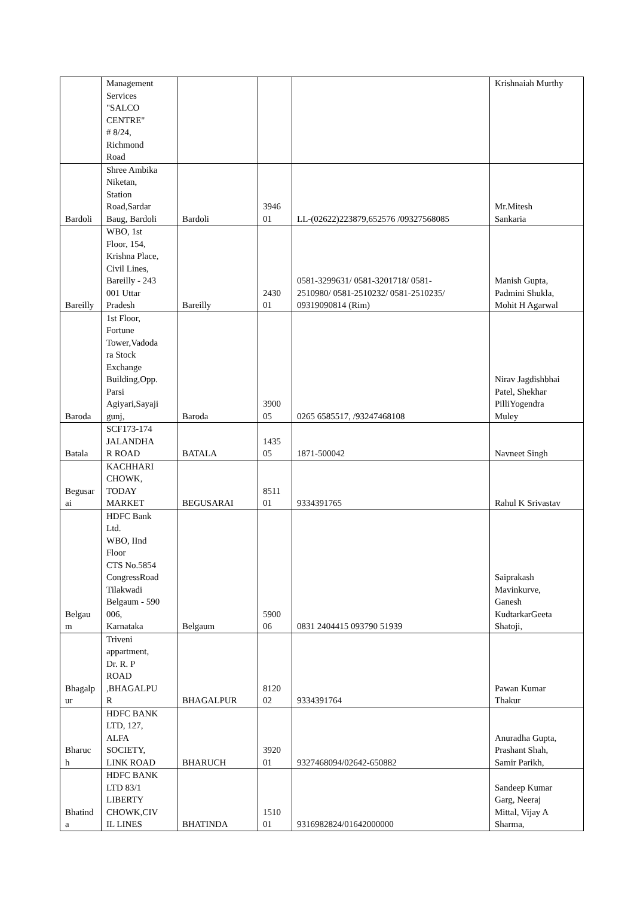| | Management Services "SALCO CENTRE" # 8/24, Richmond Road | | | | Krishnaiah Murthy |
| Bardoli | Shree Ambika Niketan, Station Road,Sardar Baug, Bardoli | Bardoli | 3946 01 | LL-(02622)223879,652576 /09327568085 | Mr.Mitesh Sankaria |
| Bareilly | WBO, 1st Floor, 154, Krishna Place, Civil Lines, Bareilly - 243 001 Uttar Pradesh | Bareilly | 2430 01 | 0581-3299631/ 0581-3201718/ 0581- 2510980/ 0581-2510232/ 0581-2510235/ 09319090814 (Rim) | Manish Gupta, Padmini Shukla, Mohit H Agarwal |
| Baroda | 1st Floor, Fortune Tower,Vadoda ra Stock Exchange Building,Opp. Parsi Agiyari,Sayaji gunj, | Baroda | 3900 05 | 0265 6585517, /93247468108 | Nirav Jagdishbhai Patel, Shekhar PilliYogendra Muley |
| Batala | SCF173-174 JALANDHA R ROAD | BATALA | 1435 05 | 1871-500042 | Navneet Singh |
| Begusar ai | KACHHARI CHOWK, TODAY MARKET | BEGUSARAI | 8511 01 | 9334391765 | Rahul K Srivastav |
| Belgau m | HDFC Bank Ltd. WBO, IInd Floor CTS No.5854 CongressRoad Tilakwadi Belgaum - 590 006, Karnataka | Belgaum | 5900 06 | 0831 2404415 093790 51939 | Saiprakash Mavinkurve, Ganesh KudtarkarGeeta Shatoji, |
| Bhagalp ur | Triveni appartment, Dr. R. P ROAD ,BHAGALPU R | BHAGALPUR | 8120 02 | 9334391764 | Pawan Kumar Thakur |
| Bharuc h | HDFC BANK LTD, 127, ALFA SOCIETY, LINK ROAD | BHARUCH | 3920 01 | 9327468094/02642-650882 | Anuradha Gupta, Prashant Shah, Samir Parikh, |
| Bhatind a | HDFC BANK LTD 83/1 LIBERTY CHOWK,CIV IL LINES | BHATINDA | 1510 01 | 9316982824/01642000000 | Sandeep Kumar Garg, Neeraj Mittal, Vijay A Sharma, |